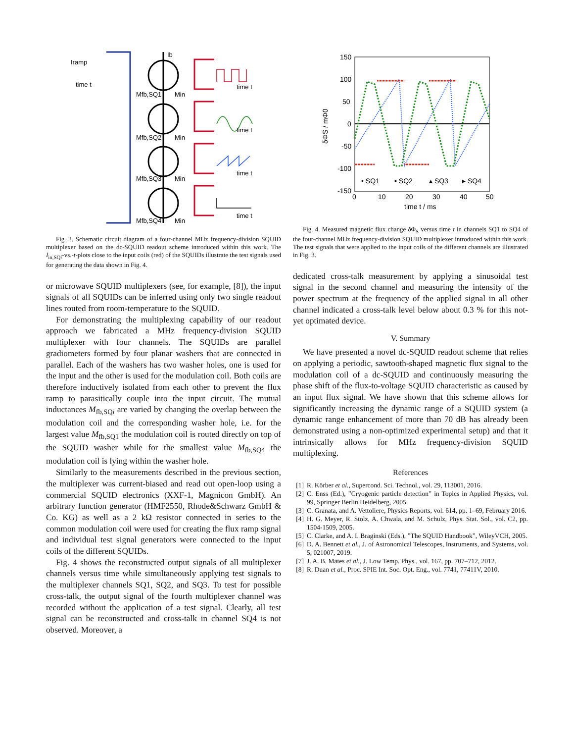time t
time t
time t
time t
time t
Mfb,SQ1
Min
Mfb,SQ2
Min
Mfb,SQ3
Min
Mfb,SQ4
Min
Ib
Iramp
Fig. 3. Schematic circuit diagram of a four-channel MHz frequency-division SQUID multiplexer based on the dc-SQUID readout scheme introduced within this work. The I<sub>in,SQi</sub>-vs.-t-plots close to the input coils (red) of the SQUIDs illustrate the test signals used for generating the data shown in Fig. 4.
or microwave SQUID multiplexers (see, for example, [8]), the input signals of all SQUIDs can be inferred using only two single readout lines routed from room-temperature to the SQUID.
For demonstrating the multiplexing capability of our readout approach we fabricated a MHz frequency-division SQUID multiplexer with four channels. The SQUIDs are parallel gradiometers formed by four planar washers that are connected in parallel. Each of the washers has two washer holes, one is used for the input and the other is used for the modulation coil. Both coils are therefore inductively isolated from each other to prevent the flux ramp to parasitically couple into the input circuit. The mutual inductances M<sub>fb,SQi</sub> are varied by changing the overlap between the modulation coil and the corresponding washer hole, i.e. for the largest value M<sub>fb,SQ1</sub> the modulation coil is routed directly on top of the SQUID washer while for the smallest value M<sub>fb,SQ4</sub> the modulation coil is lying within the washer hole.
Similarly to the measurements described in the previous section, the multiplexer was current-biased and read out open-loop using a commercial SQUID electronics (XXF-1, Magnicon GmbH). An arbitrary function generator (HMF2550, Rhode&Schwarz GmbH & Co. KG) as well as a 2 kΩ resistor connected in series to the common modulation coil were used for creating the flux ramp signal and individual test signal generators were connected to the input coils of the different SQUIDs.
Fig. 4 shows the reconstructed output signals of all multiplexer channels versus time while simultaneously applying test signals to the multiplexer channels SQ1, SQ2, and SQ3. To test for possible cross-talk, the output signal of the fourth multiplexer channel was recorded without the application of a test signal. Clearly, all test signal can be reconstructed and cross-talk in channel SQ4 is not observed. Moreover, a
150
100
50
0
-50
-100
-150
0
10
20
30
40
50
time t / ms
δΦS / mΦ0
• SQ1
▪ SQ2
▴ SQ3
▸ SQ4
Fig. 4. Measured magnetic flux change δ Φ<sub>S</sub> versus time t in channels SQ1 to SQ4 of the four-channel MHz frequency-division SQUID multiplexer introduced within this work. The test signals that were applied to the input coils of the different channels are illustrated in Fig. 3.
dedicated cross-talk measurement by applying a sinusoidal test signal in the second channel and measuring the intensity of the power spectrum at the frequency of the applied signal in all other channel indicated a cross-talk level below about 0.3 % for this not-yet optimated device.
V. Summary
We have presented a novel dc-SQUID readout scheme that relies on applying a periodic, sawtooth-shaped magnetic flux signal to the modulation coil of a dc-SQUID and continuously measuring the phase shift of the flux-to-voltage SQUID characteristic as caused by an input flux signal. We have shown that this scheme allows for significantly increasing the dynamic range of a SQUID system (a dynamic range enhancement of more than 70 dB has already been demonstrated using a non-optimized experimental setup) and that it intrinsically allows for MHz frequency-division SQUID multiplexing.
References
[1] R. Körber et al., Supercond. Sci. Technol., vol. 29, 113001, 2016.
[2] C. Enss (Ed.), ”Cryogenic particle detection” in Topics in Applied Physics, vol. 99, Springer Berlin Heidelberg, 2005.
[3] C. Granata, and A. Vettoliere, Physics Reports, vol. 614, pp. 1–69, February 2016.
[4] H. G. Meyer, R. Stolz, A. Chwala, and M. Schulz, Phys. Stat. Sol., vol. C2, pp. 1504-1509, 2005.
[5] C. Clarke, and A. I. Braginski (Eds.), ”The SQUID Handbook”, WileyVCH, 2005.
[6] D. A. Bennett et al., J. of Astronomical Telescopes, Instruments, and Systems, vol. 5, 021007, 2019.
[7] J. A. B. Mates et al., J. Low Temp. Phys., vol. 167, pp. 707–712, 2012.
[8] R. Duan et al., Proc. SPIE Int. Soc. Opt. Eng., vol. 7741, 77411V, 2010.